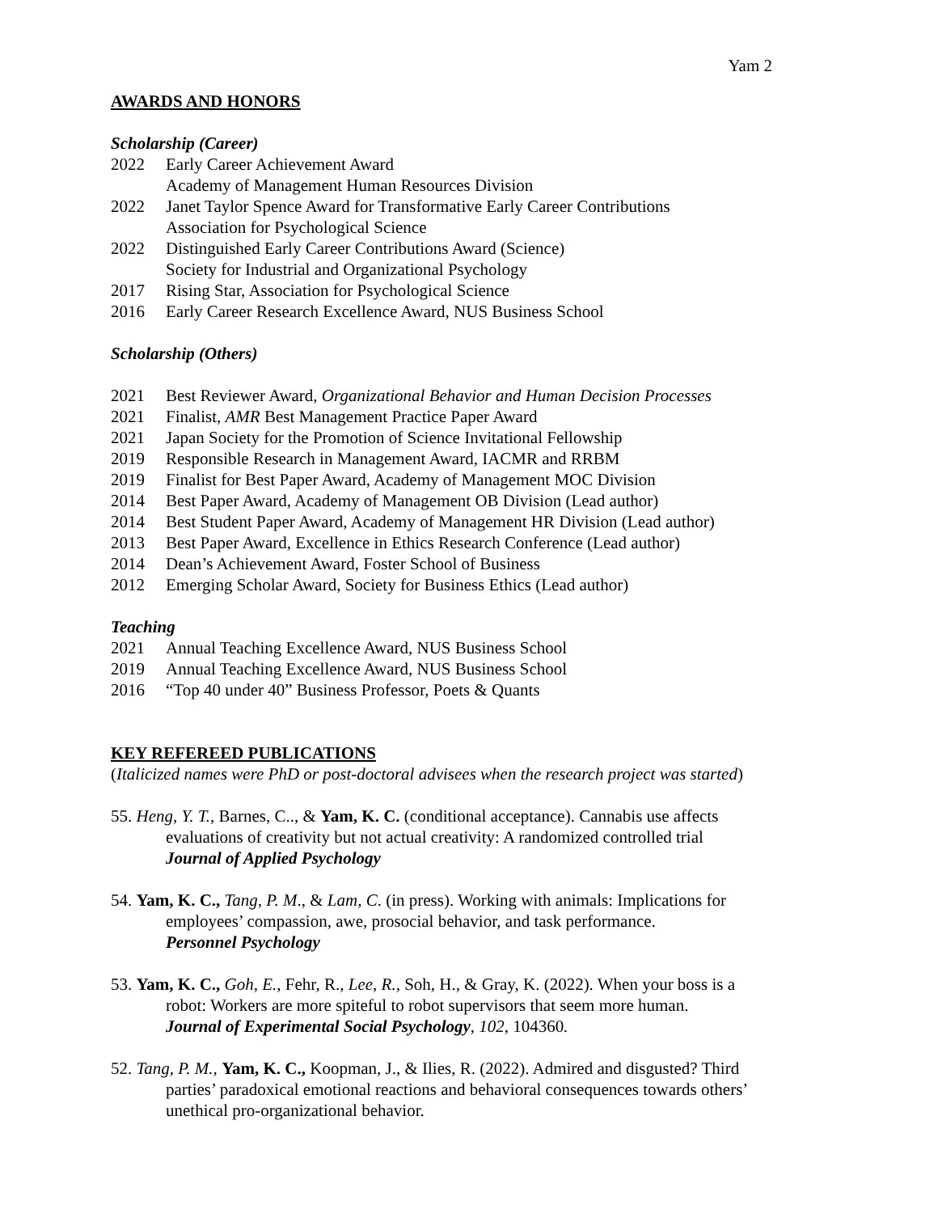Yam 2
AWARDS AND HONORS
Scholarship (Career)
2022 Early Career Achievement Award
Academy of Management Human Resources Division
2022 Janet Taylor Spence Award for Transformative Early Career Contributions
Association for Psychological Science
2022 Distinguished Early Career Contributions Award (Science)
Society for Industrial and Organizational Psychology
2017 Rising Star, Association for Psychological Science
2016 Early Career Research Excellence Award, NUS Business School
Scholarship (Others)
2021 Best Reviewer Award, Organizational Behavior and Human Decision Processes
2021 Finalist, AMR Best Management Practice Paper Award
2021 Japan Society for the Promotion of Science Invitational Fellowship
2019 Responsible Research in Management Award, IACMR and RRBM
2019 Finalist for Best Paper Award, Academy of Management MOC Division
2014 Best Paper Award, Academy of Management OB Division (Lead author)
2014 Best Student Paper Award, Academy of Management HR Division (Lead author)
2013 Best Paper Award, Excellence in Ethics Research Conference (Lead author)
2014 Dean’s Achievement Award, Foster School of Business
2012 Emerging Scholar Award, Society for Business Ethics (Lead author)
Teaching
2021 Annual Teaching Excellence Award, NUS Business School
2019 Annual Teaching Excellence Award, NUS Business School
2016 “Top 40 under 40” Business Professor, Poets & Quants
KEY REFEREED PUBLICATIONS
(Italicized names were PhD or post-doctoral advisees when the research project was started)
55. Heng, Y. T., Barnes, C.., & Yam, K. C. (conditional acceptance). Cannabis use affects evaluations of creativity but not actual creativity: A randomized controlled trial
Journal of Applied Psychology
54. Yam, K. C., Tang, P. M., & Lam, C. (in press). Working with animals: Implications for employees’ compassion, awe, prosocial behavior, and task performance.
Personnel Psychology
53. Yam, K. C., Goh, E., Fehr, R., Lee, R., Soh, H., & Gray, K. (2022). When your boss is a robot: Workers are more spiteful to robot supervisors that seem more human.
Journal of Experimental Social Psychology, 102, 104360.
52. Tang, P. M., Yam, K. C., Koopman, J., & Ilies, R. (2022). Admired and disgusted? Third parties’ paradoxical emotional reactions and behavioral consequences towards others’ unethical pro-organizational behavior.